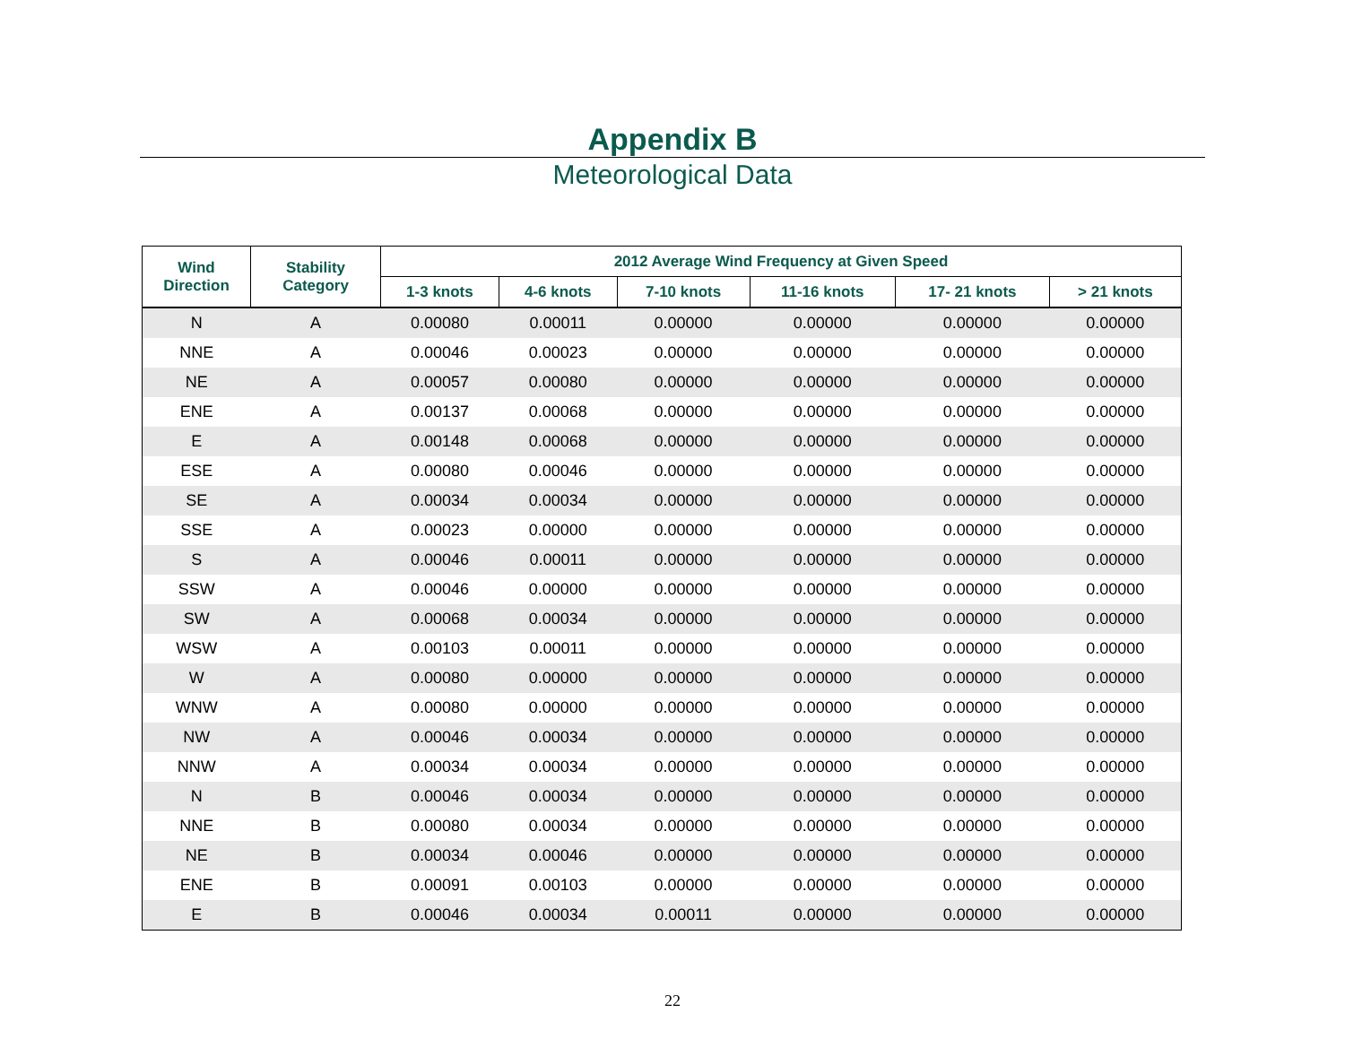Appendix B
Meteorological Data
| Wind Direction | Stability Category | 2012 Average Wind Frequency at Given Speed | | | | | |
| --- | --- | --- | --- | --- | --- | --- | --- |
| | | 1-3 knots | 4-6 knots | 7-10 knots | 11-16 knots | 17- 21 knots | > 21 knots |
| N | A | 0.00080 | 0.00011 | 0.00000 | 0.00000 | 0.00000 | 0.00000 |
| NNE | A | 0.00046 | 0.00023 | 0.00000 | 0.00000 | 0.00000 | 0.00000 |
| NE | A | 0.00057 | 0.00080 | 0.00000 | 0.00000 | 0.00000 | 0.00000 |
| ENE | A | 0.00137 | 0.00068 | 0.00000 | 0.00000 | 0.00000 | 0.00000 |
| E | A | 0.00148 | 0.00068 | 0.00000 | 0.00000 | 0.00000 | 0.00000 |
| ESE | A | 0.00080 | 0.00046 | 0.00000 | 0.00000 | 0.00000 | 0.00000 |
| SE | A | 0.00034 | 0.00034 | 0.00000 | 0.00000 | 0.00000 | 0.00000 |
| SSE | A | 0.00023 | 0.00000 | 0.00000 | 0.00000 | 0.00000 | 0.00000 |
| S | A | 0.00046 | 0.00011 | 0.00000 | 0.00000 | 0.00000 | 0.00000 |
| SSW | A | 0.00046 | 0.00000 | 0.00000 | 0.00000 | 0.00000 | 0.00000 |
| SW | A | 0.00068 | 0.00034 | 0.00000 | 0.00000 | 0.00000 | 0.00000 |
| WSW | A | 0.00103 | 0.00011 | 0.00000 | 0.00000 | 0.00000 | 0.00000 |
| W | A | 0.00080 | 0.00000 | 0.00000 | 0.00000 | 0.00000 | 0.00000 |
| WNW | A | 0.00080 | 0.00000 | 0.00000 | 0.00000 | 0.00000 | 0.00000 |
| NW | A | 0.00046 | 0.00034 | 0.00000 | 0.00000 | 0.00000 | 0.00000 |
| NNW | A | 0.00034 | 0.00034 | 0.00000 | 0.00000 | 0.00000 | 0.00000 |
| N | B | 0.00046 | 0.00034 | 0.00000 | 0.00000 | 0.00000 | 0.00000 |
| NNE | B | 0.00080 | 0.00034 | 0.00000 | 0.00000 | 0.00000 | 0.00000 |
| NE | B | 0.00034 | 0.00046 | 0.00000 | 0.00000 | 0.00000 | 0.00000 |
| ENE | B | 0.00091 | 0.00103 | 0.00000 | 0.00000 | 0.00000 | 0.00000 |
| E | B | 0.00046 | 0.00034 | 0.00011 | 0.00000 | 0.00000 | 0.00000 |
22